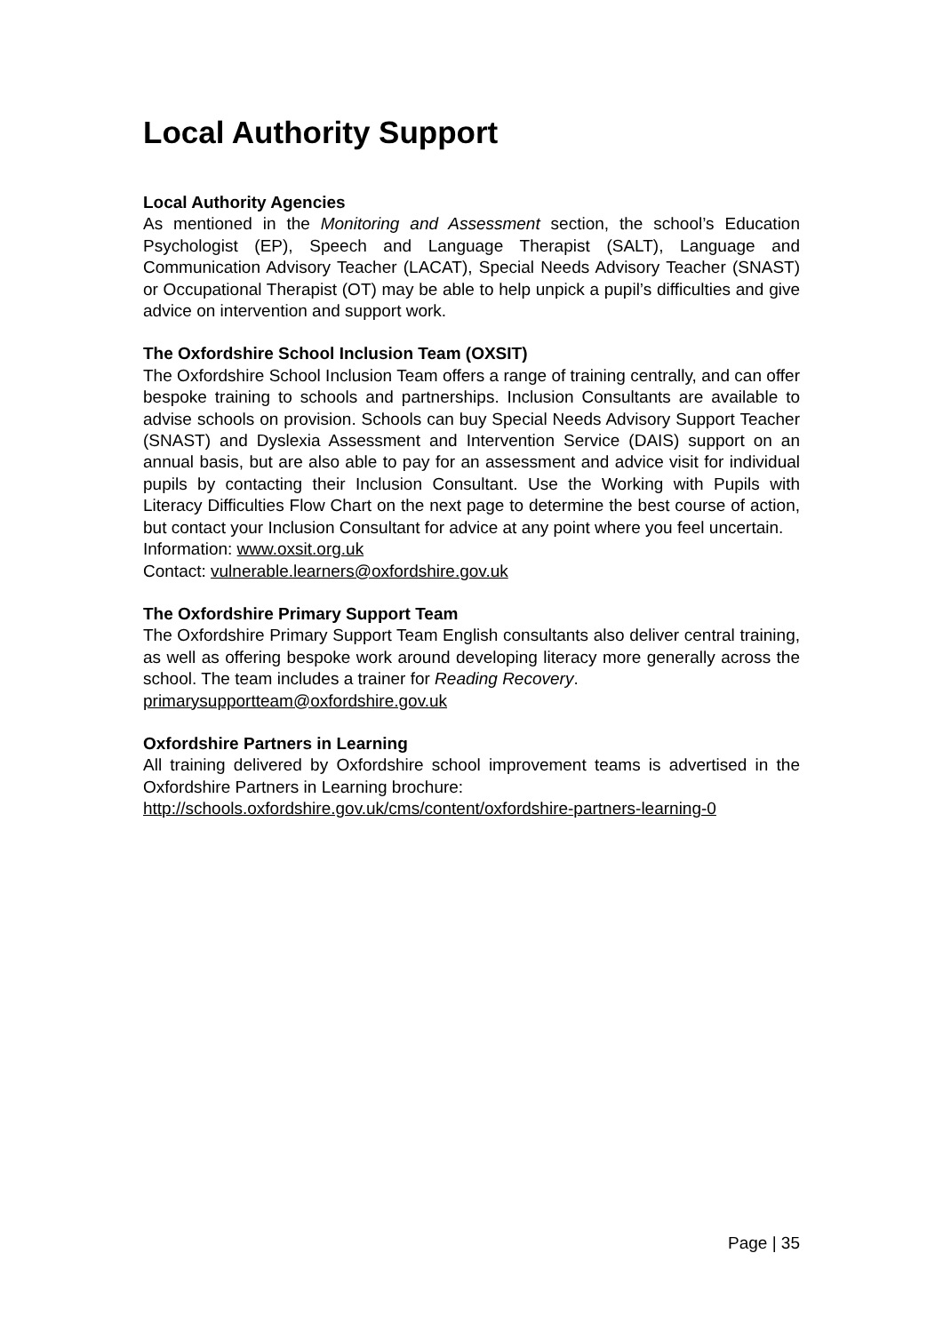Local Authority Support
Local Authority Agencies
As mentioned in the Monitoring and Assessment section, the school’s Education Psychologist (EP), Speech and Language Therapist (SALT), Language and Communication Advisory Teacher (LACAT), Special Needs Advisory Teacher (SNAST) or Occupational Therapist (OT) may be able to help unpick a pupil’s difficulties and give advice on intervention and support work.
The Oxfordshire School Inclusion Team (OXSIT)
The Oxfordshire School Inclusion Team offers a range of training centrally, and can offer bespoke training to schools and partnerships. Inclusion Consultants are available to advise schools on provision. Schools can buy Special Needs Advisory Support Teacher (SNAST) and Dyslexia Assessment and Intervention Service (DAIS) support on an annual basis, but are also able to pay for an assessment and advice visit for individual pupils by contacting their Inclusion Consultant. Use the Working with Pupils with Literacy Difficulties Flow Chart on the next page to determine the best course of action, but contact your Inclusion Consultant for advice at any point where you feel uncertain.
Information: www.oxsit.org.uk
Contact: vulnerable.learners@oxfordshire.gov.uk
The Oxfordshire Primary Support Team
The Oxfordshire Primary Support Team English consultants also deliver central training, as well as offering bespoke work around developing literacy more generally across the school. The team includes a trainer for Reading Recovery.
primarysupportteam@oxfordshire.gov.uk
Oxfordshire Partners in Learning
All training delivered by Oxfordshire school improvement teams is advertised in the Oxfordshire Partners in Learning brochure:
http://schools.oxfordshire.gov.uk/cms/content/oxfordshire-partners-learning-0
Page | 35